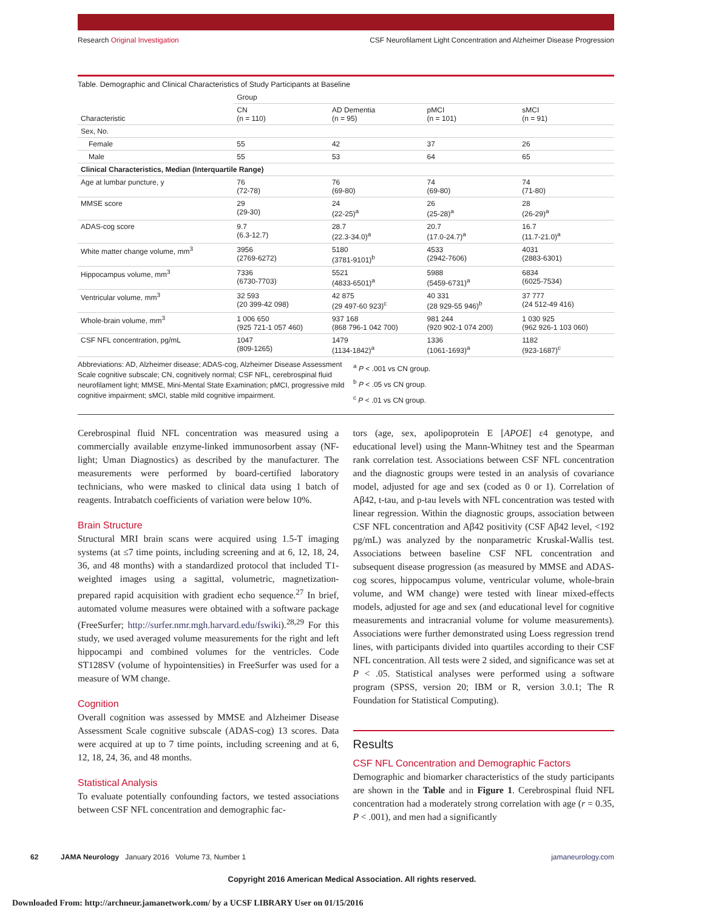Research Original Investigation CSF Neurofilament Light Concentration and Alzheimer Disease Progression
Table. Demographic and Clinical Characteristics of Study Participants at Baseline
| Characteristic | Group | | | |
| --- | --- | --- | --- | --- |
| | CN (n = 110) | AD Dementia (n = 95) | pMCI (n = 101) | sMCI (n = 91) |
| Sex, No. | | | | |
| Female | 55 | 42 | 37 | 26 |
| Male | 55 | 53 | 64 | 65 |
| Clinical Characteristics, Median (Interquartile Range) | | | | |
| Age at lumbar puncture, y | 76 (72-78) | 76 (69-80) | 74 (69-80) | 74 (71-80) |
| MMSE score | 29 (29-30) | 24 (22-25)<sup>a</sup> | 26 (25-28)<sup>a</sup> | 28 (26-29)<sup>a</sup> |
| ADAS-cog score | 9.7 (6.3-12.7) | 28.7 (22.3-34.0)<sup>a</sup> | 20.7 (17.0-24.7)<sup>a</sup> | 16.7 (11.7-21.0)<sup>a</sup> |
| White matter change volume, mm<sup>3</sup> | 3956 (2769-6272) | 5180 (3781-9101)<sup>b</sup> | 4533 (2942-7606) | 4031 (2883-6301) |
| Hippocampus volume, mm<sup>3</sup> | 7336 (6730-7703) | 5521 (4833-6501)<sup>a</sup> | 5988 (5459-6731)<sup>a</sup> | 6834 (6025-7534) |
| Ventricular volume, mm<sup>3</sup> | 32 593 (20 399-42 098) | 42 875 (29 497-60 923)<sup>c</sup> | 40 331 (28 929-55 946)<sup>b</sup> | 37 777 (24 512-49 416) |
| Whole-brain volume, mm<sup>3</sup> | 1 006 650 (925 721-1 057 460) | 937 168 (868 796-1 042 700) | 981 244 (920 902-1 074 200) | 1 030 925 (962 926-1 103 060) |
| CSF NFL concentration, pg/mL | 1047 (809-1265) | 1479 (1134-1842)<sup>a</sup> | 1336 (1061-1693)<sup>a</sup> | 1182 (923-1687)<sup>c</sup> |
Abbreviations: AD, Alzheimer disease; ADAS-cog, Alzheimer Disease Assessment Scale cognitive subscale; CN, cognitively normal; CSF NFL, cerebrospinal fluid neurofilament light; MMSE, Mini-Mental State Examination; pMCI, progressive mild cognitive impairment; sMCI, stable mild cognitive impairment.
<sup>a</sup> P < .001 vs CN group.
<sup>b</sup> P < .05 vs CN group.
<sup>c</sup> P < .01 vs CN group.
Cerebrospinal fluid NFL concentration was measured using a commercially available enzyme-linked immunosorbent assay (NF-light; Uman Diagnostics) as described by the manufacturer. The measurements were performed by board-certified laboratory technicians, who were masked to clinical data using 1 batch of reagents. Intrabatch coefficients of variation were below 10%.
Brain Structure
Structural MRI brain scans were acquired using 1.5-T imaging systems (at ≤7 time points, including screening and at 6, 12, 18, 24, 36, and 48 months) with a standardized protocol that included T1-weighted images using a sagittal, volumetric, magnetization-prepared rapid acquisition with gradient echo sequence.<sup>27</sup> In brief, automated volume measures were obtained with a software package (FreeSurfer; http://surfer.nmr.mgh.harvard.edu/fswiki).<sup>28,29</sup> For this study, we used averaged volume measurements for the right and left hippocampi and combined volumes for the ventricles. Code ST128SV (volume of hypointensities) in FreeSurfer was used for a measure of WM change.
Cognition
Overall cognition was assessed by MMSE and Alzheimer Disease Assessment Scale cognitive subscale (ADAS-cog) 13 scores. Data were acquired at up to 7 time points, including screening and at 6, 12, 18, 24, 36, and 48 months.
Statistical Analysis
To evaluate potentially confounding factors, we tested associations between CSF NFL concentration and demographic fac-
tors (age, sex, apolipoprotein E [APOE] ε4 genotype, and educational level) using the Mann-Whitney test and the Spearman rank correlation test. Associations between CSF NFL concentration and the diagnostic groups were tested in an analysis of covariance model, adjusted for age and sex (coded as 0 or 1). Correlation of Aβ42, t-tau, and p-tau levels with NFL concentration was tested with linear regression. Within the diagnostic groups, association between CSF NFL concentration and Aβ42 positivity (CSF Aβ42 level, <192 pg/mL) was analyzed by the nonparametric Kruskal-Wallis test. Associations between baseline CSF NFL concentration and subsequent disease progression (as measured by MMSE and ADAS-cog scores, hippocampus volume, ventricular volume, whole-brain volume, and WM change) were tested with linear mixed-effects models, adjusted for age and sex (and educational level for cognitive measurements and intracranial volume for volume measurements). Associations were further demonstrated using Loess regression trend lines, with participants divided into quartiles according to their CSF NFL concentration. All tests were 2 sided, and significance was set at P < .05. Statistical analyses were performed using a software program (SPSS, version 20; IBM or R, version 3.0.1; The R Foundation for Statistical Computing).
Results
CSF NFL Concentration and Demographic Factors
Demographic and biomarker characteristics of the study participants are shown in the Table and in Figure 1. Cerebrospinal fluid NFL concentration had a moderately strong correlation with age (r = 0.35, P < .001), and men had a significantly
62 JAMA Neurology January 2016 Volume 73, Number 1 jamaneurology.com
Copyright 2016 American Medical Association. All rights reserved.
Downloaded From: http://archneur.jamanetwork.com/ by a UCSF LIBRARY User on 01/15/2016